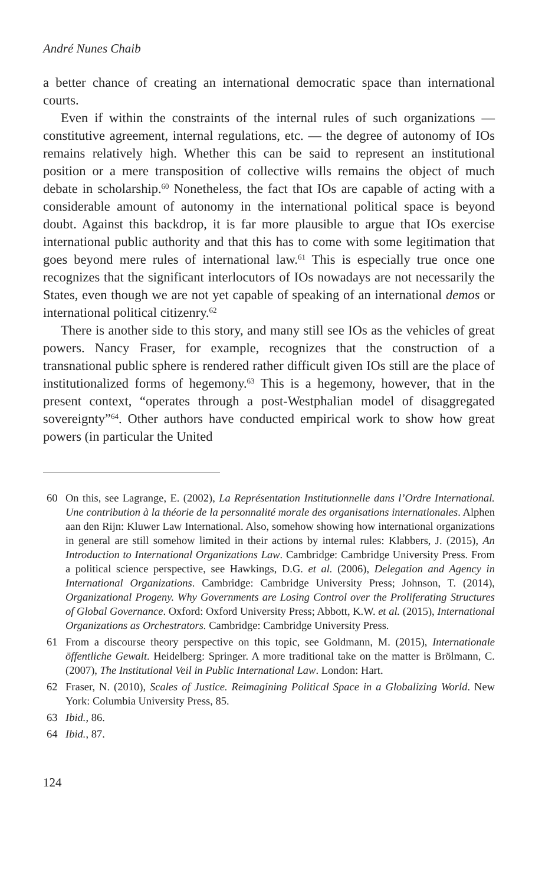André Nunes Chaib
a better chance of creating an international democratic space than international courts.
Even if within the constraints of the internal rules of such organizations — constitutive agreement, internal regulations, etc. — the degree of autonomy of IOs remains relatively high. Whether this can be said to represent an institutional position or a mere transposition of collective wills remains the object of much debate in scholarship.<sup>60</sup> Nonetheless, the fact that IOs are capable of acting with a considerable amount of autonomy in the international political space is beyond doubt. Against this backdrop, it is far more plausible to argue that IOs exercise international public authority and that this has to come with some legitimation that goes beyond mere rules of international law.<sup>61</sup> This is especially true once one recognizes that the significant interlocutors of IOs nowadays are not necessarily the States, even though we are not yet capable of speaking of an international demos or international political citizenry.<sup>62</sup>
There is another side to this story, and many still see IOs as the vehicles of great powers. Nancy Fraser, for example, recognizes that the construction of a transnational public sphere is rendered rather difficult given IOs still are the place of institutionalized forms of hegemony.<sup>63</sup> This is a hegemony, however, that in the present context, “operates through a post-Westphalian model of disaggregated sovereignty”<sup>64</sup>. Other authors have conducted empirical work to show how great powers (in particular the United
60 On this, see Lagrange, E. (2002), La Représentation Institutionnelle dans l’Ordre International. Une contribution à la théorie de la personnalité morale des organisations internationales. Alphen aan den Rijn: Kluwer Law International. Also, somehow showing how international organizations in general are still somehow limited in their actions by internal rules: Klabbers, J. (2015), An Introduction to International Organizations Law. Cambridge: Cambridge University Press. From a political science perspective, see Hawkings, D.G. et al. (2006), Delegation and Agency in International Organizations. Cambridge: Cambridge University Press; Johnson, T. (2014), Organizational Progeny. Why Governments are Losing Control over the Proliferating Structures of Global Governance. Oxford: Oxford University Press; Abbott, K.W. et al. (2015), International Organizations as Orchestrators. Cambridge: Cambridge University Press.
61 From a discourse theory perspective on this topic, see Goldmann, M. (2015), Internationale öffentliche Gewalt. Heidelberg: Springer. A more traditional take on the matter is Brölmann, C. (2007), The Institutional Veil in Public International Law. London: Hart.
62 Fraser, N. (2010), Scales of Justice. Reimagining Political Space in a Globalizing World. New York: Columbia University Press, 85.
63 Ibid., 86.
64 Ibid., 87.
124